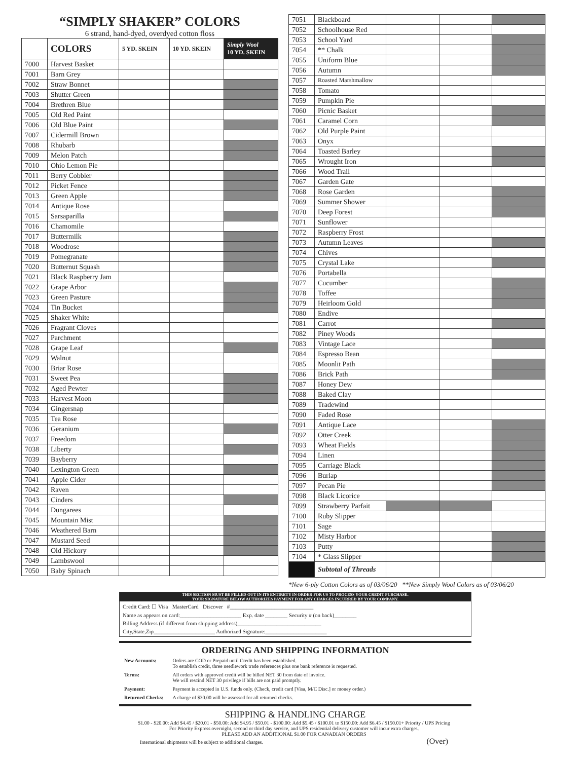“SIMPLY SHAKER” COLORS
6 strand, hand-dyed, overdyed cotton floss
| | COLORS | 5 YD. SKEIN | 10 YD. SKEIN | Simply Wool 10 YD. SKEIN |
| --- | --- | --- | --- | --- |
| 7000 | Harvest Basket | | | |
| 7001 | Barn Grey | | | |
| 7002 | Straw Bonnet | | | |
| 7003 | Shutter Green | | | |
| 7004 | Brethren Blue | | | |
| 7005 | Old Red Paint | | | |
| 7006 | Old Blue Paint | | | |
| 7007 | Cidermill Brown | | | |
| 7008 | Rhubarb | | | |
| 7009 | Melon Patch | | | |
| 7010 | Ohio Lemon Pie | | | |
| 7011 | Berry Cobbler | | | |
| 7012 | Picket Fence | | | |
| 7013 | Green Apple | | | |
| 7014 | Antique Rose | | | |
| 7015 | Sarsaparilla | | | |
| 7016 | Chamomile | | | |
| 7017 | Buttermilk | | | |
| 7018 | Woodrose | | | |
| 7019 | Pomegranate | | | |
| 7020 | Butternut Squash | | | |
| 7021 | Black Raspberry Jam | | | |
| 7022 | Grape Arbor | | | |
| 7023 | Green Pasture | | | |
| 7024 | Tin Bucket | | | |
| 7025 | Shaker White | | | |
| 7026 | Fragrant Cloves | | | |
| 7027 | Parchment | | | |
| 7028 | Grape Leaf | | | |
| 7029 | Walnut | | | |
| 7030 | Briar Rose | | | |
| 7031 | Sweet Pea | | | |
| 7032 | Aged Pewter | | | |
| 7033 | Harvest Moon | | | |
| 7034 | Gingersnap | | | |
| 7035 | Tea Rose | | | |
| 7036 | Geranium | | | |
| 7037 | Freedom | | | |
| 7038 | Liberty | | | |
| 7039 | Bayberry | | | |
| 7040 | Lexington Green | | | |
| 7041 | Apple Cider | | | |
| 7042 | Raven | | | |
| 7043 | Cinders | | | |
| 7044 | Dungarees | | | |
| 7045 | Mountain Mist | | | |
| 7046 | Weathered Barn | | | |
| 7047 | Mustard Seed | | | |
| 7048 | Old Hickory | | | |
| 7049 | Lambswool | | | |
| 7050 | Baby Spinach | | | |
| 7051 | Blackboard | | | |
| 7052 | Schoolhouse Red | | | |
| 7053 | School Yard | | | |
| 7054 | ** Chalk | | | |
| 7055 | Uniform Blue | | | |
| 7056 | Autumn | | | |
| 7057 | Roasted Marshmallow | | | |
| 7058 | Tomato | | | |
| 7059 | Pumpkin Pie | | | |
| 7060 | Picnic Basket | | | |
| 7061 | Caramel Corn | | | |
| 7062 | Old Purple Paint | | | |
| 7063 | Onyx | | | |
| 7064 | Toasted Barley | | | |
| 7065 | Wrought Iron | | | |
| 7066 | Wood Trail | | | |
| 7067 | Garden Gate | | | |
| 7068 | Rose Garden | | | |
| 7069 | Summer Shower | | | |
| 7070 | Deep Forest | | | |
| 7071 | Sunflower | | | |
| 7072 | Raspberry Frost | | | |
| 7073 | Autumn Leaves | | | |
| 7074 | Chives | | | |
| 7075 | Crystal Lake | | | |
| 7076 | Portabella | | | |
| 7077 | Cucumber | | | |
| 7078 | Toffee | | | |
| 7079 | Heirloom Gold | | | |
| 7080 | Endive | | | |
| 7081 | Carrot | | | |
| 7082 | Piney Woods | | | |
| 7083 | Vintage Lace | | | |
| 7084 | Espresso Bean | | | |
| 7085 | Moonlit Path | | | |
| 7086 | Brick Path | | | |
| 7087 | Honey Dew | | | |
| 7088 | Baked Clay | | | |
| 7089 | Tradewind | | | |
| 7090 | Faded Rose | | | |
| 7091 | Antique Lace | | | |
| 7092 | Otter Creek | | | |
| 7093 | Wheat Fields | | | |
| 7094 | Linen | | | |
| 7095 | Carriage Black | | | |
| 7096 | Burlap | | | |
| 7097 | Pecan Pie | | | |
| 7098 | Black Licorice | | | |
| 7099 | Strawberry Parfait | | | |
| 7100 | Ruby Slipper | | | |
| 7101 | Sage | | | |
| 7102 | Misty Harbor | | | |
| 7103 | Putty | | | |
| 7104 | * Glass Slipper | | | |
| | Subtotal of Threads | | | |
*New 6-ply Cotton Colors as of 03/06/20 **New Simply Wool Colors as of 03/06/20
THIS SECTION MUST BE FILLED OUT IN ITS ENTIRETY IN ORDER FOR US TO PROCESS YOUR CREDIT PURCHASE.
YOUR SIGNATURE BELOW AUTHORIZES PAYMENT FOR ANY CHARGES INCURRED BY YOUR COMPANY.
Credit Card: ☐ Visa MasterCard Discover #______________________________
Name as appears on card:______________________ Exp. date ________ Security # (on back)________
Billing Address (if different from shipping address)______________________________
City,State,Zip______________________ Authorized Signature:______________________
ORDERING AND SHIPPING INFORMATION
| New Accounts: | Orders are COD or Prepaid until Credit has been established. To establish credit, three needlework trade references plus one bank reference is requested. |
| Terms: | All orders with approved credit will be billed NET 30 from date of invoice. We will rescind NET 30 privilege if bills are not paid promptly. |
| Payment: | Payment is accepted in U.S. funds only. (Check, credit card [Visa, M/C Disc.] or money order.) |
| Returned Checks: | A charge of $30.00 will be assessed for all returned checks. |
SHIPPING & HANDLING CHARGE
$1.00 - $20.00: Add $4.45 / $20.01 - $50.00: Add $4.95 / $50.01 - $100.00: Add $5.45 / $100.01 to $150.00: Add $6.45 / $150.01+ Priority / UPS Pricing
For Priority Express overnight, second or third day service, and UPS residential delivery customer will incur extra charges.
PLEASE ADD AN ADDITIONAL $1.00 FOR CANADIAN ORDERS
International shipments will be subject to additional charges. (Over)